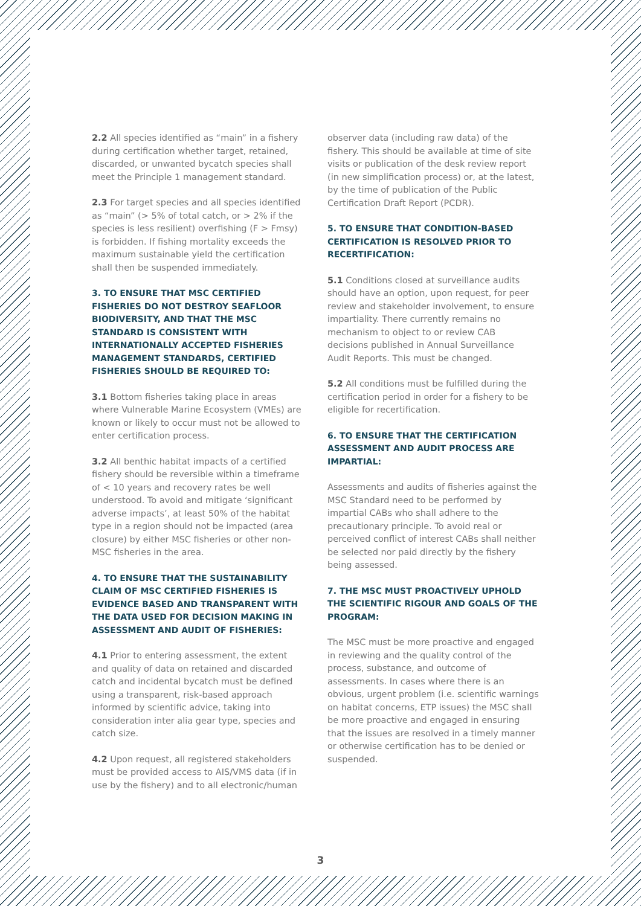2.2 All species identified as “main” in a fishery during certification whether target, retained, discarded, or unwanted bycatch species shall meet the Principle 1 management standard.
2.3 For target species and all species identified as “main” (> 5% of total catch, or > 2% if the species is less resilient) overfishing (F > Fmsy) is forbidden. If fishing mortality exceeds the maximum sustainable yield the certification shall then be suspended immediately.
3. TO ENSURE THAT MSC CERTIFIED FISHERIES DO NOT DESTROY SEAFLOOR BIODIVERSITY, AND THAT THE MSC STANDARD IS CONSISTENT WITH INTERNATIONALLY ACCEPTED FISHERIES MANAGEMENT STANDARDS, CERTIFIED FISHERIES SHOULD BE REQUIRED TO:
3.1 Bottom fisheries taking place in areas where Vulnerable Marine Ecosystem (VMEs) are known or likely to occur must not be allowed to enter certification process.
3.2 All benthic habitat impacts of a certified fishery should be reversible within a timeframe of < 10 years and recovery rates be well understood. To avoid and mitigate ‘significant adverse impacts’, at least 50% of the habitat type in a region should not be impacted (area closure) by either MSC fisheries or other non-MSC fisheries in the area.
4. TO ENSURE THAT THE SUSTAINABILITY CLAIM OF MSC CERTIFIED FISHERIES IS EVIDENCE BASED AND TRANSPARENT WITH THE DATA USED FOR DECISION MAKING IN ASSESSMENT AND AUDIT OF FISHERIES:
4.1 Prior to entering assessment, the extent and quality of data on retained and discarded catch and incidental bycatch must be defined using a transparent, risk-based approach informed by scientific advice, taking into consideration inter alia gear type, species and catch size.
4.2 Upon request, all registered stakeholders must be provided access to AIS/VMS data (if in use by the fishery) and to all electronic/human
observer data (including raw data) of the fishery. This should be available at time of site visits or publication of the desk review report (in new simplification process) or, at the latest, by the time of publication of the Public Certification Draft Report (PCDR).
5. TO ENSURE THAT CONDITION-BASED CERTIFICATION IS RESOLVED PRIOR TO RECERTIFICATION:
5.1 Conditions closed at surveillance audits should have an option, upon request, for peer review and stakeholder involvement, to ensure impartiality. There currently remains no mechanism to object to or review CAB decisions published in Annual Surveillance Audit Reports. This must be changed.
5.2 All conditions must be fulfilled during the certification period in order for a fishery to be eligible for recertification.
6. TO ENSURE THAT THE CERTIFICATION ASSESSMENT AND AUDIT PROCESS ARE IMPARTIAL:
Assessments and audits of fisheries against the MSC Standard need to be performed by impartial CABs who shall adhere to the precautionary principle. To avoid real or perceived conflict of interest CABs shall neither be selected nor paid directly by the fishery being assessed.
7. THE MSC MUST PROACTIVELY UPHOLD THE SCIENTIFIC RIGOUR AND GOALS OF THE PROGRAM:
The MSC must be more proactive and engaged in reviewing and the quality control of the process, substance, and outcome of assessments. In cases where there is an obvious, urgent problem (i.e. scientific warnings on habitat concerns, ETP issues) the MSC shall be more proactive and engaged in ensuring that the issues are resolved in a timely manner or otherwise certification has to be denied or suspended.
3